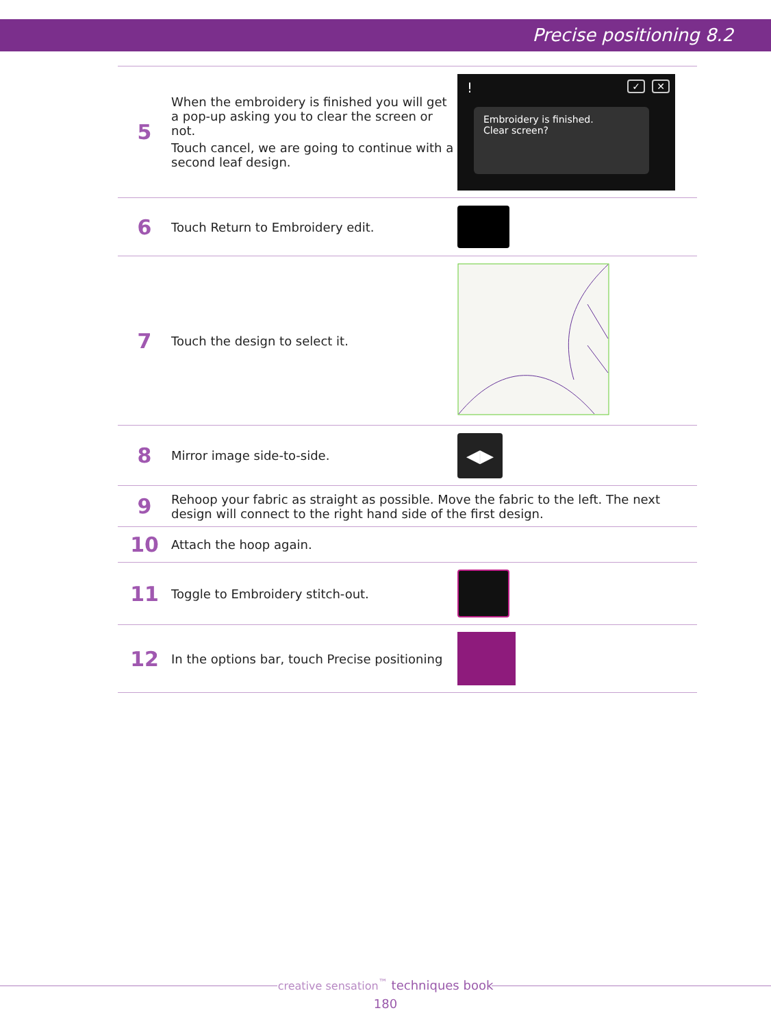Precise positioning 8.2
| 5 | When the embroidery is finished you will get a pop-up asking you to clear the screen or not. Touch cancel, we are going to continue with a second leaf design. | ! ✓ ✕ Embroidery is finished. Clear screen? |
| 6 | Touch Return to Embroidery edit. | |
| 7 | Touch the design to select it. | |
| 8 | Mirror image side-to-side. | ◀▶ |
| 9 | Rehoop your fabric as straight as possible. Move the fabric to the left. The next design will connect to the right hand side of the first design. | |
| 10 | Attach the hoop again. | |
| 11 | Toggle to Embroidery stitch-out. | |
| 12 | In the options bar, touch Precise positioning | |
creative sensation<sup>™</sup> techniques book
180